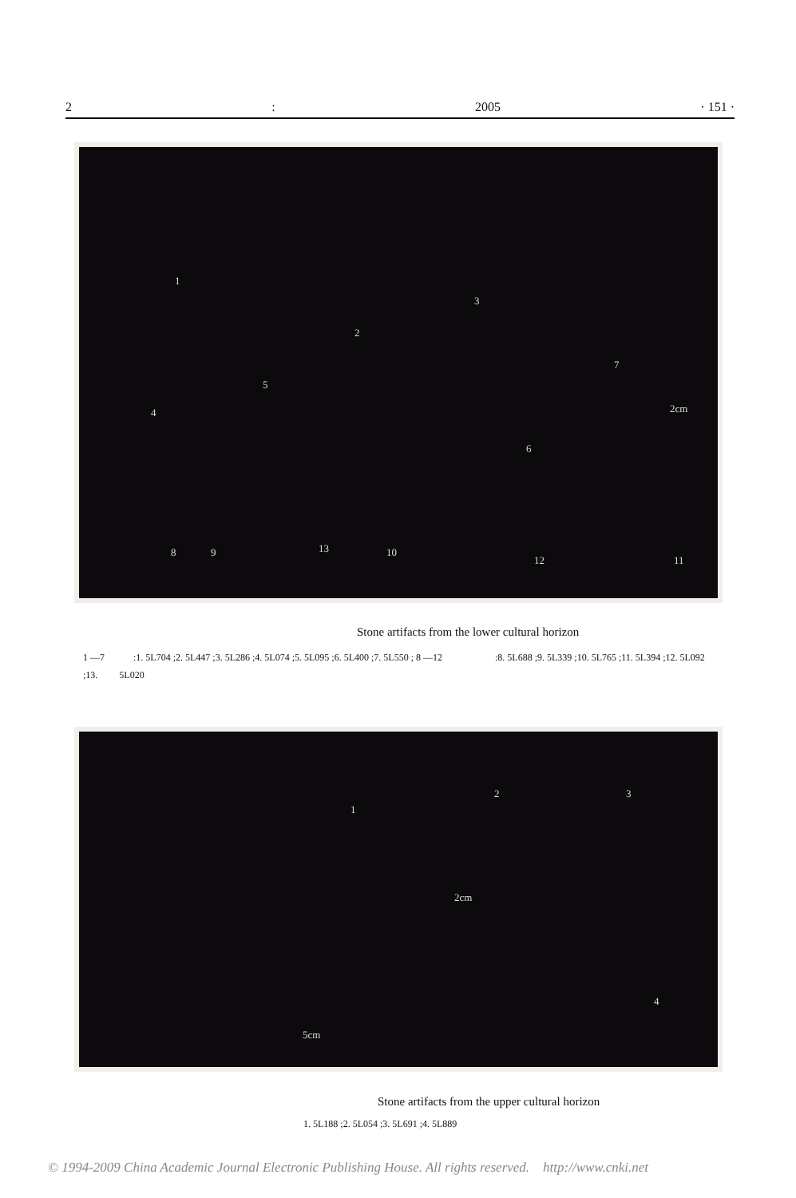2: 2005 · 151 ·
1
2
3
4
5
6
7
2cm
8 9 13 10
12 11
Stone artifacts from the lower cultural horizon
1 —7 :1. 5L704 ;2. 5L447 ;3. 5L286 ;4. 5L074 ;5. 5L095 ;6. 5L400 ;7. 5L550 ; 8 —12 :8. 5L688 ;9. 5L339 ;10. 5L765 ;11. 5L394 ;12. 5L092 ;13. 5L020
1
2 3
2cm
5cm
4
Stone artifacts from the upper cultural horizon
1. 5L188 ;2. 5L054 ;3. 5L691 ;4. 5L889
© 1994-2009 China Academic Journal Electronic Publishing House. All rights reserved. http://www.cnki.net